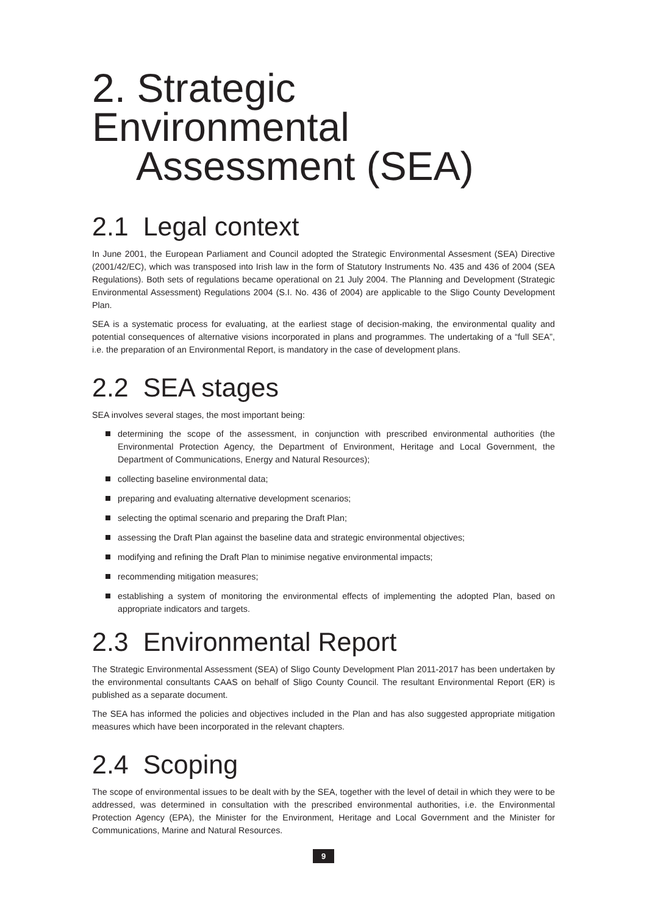2. Strategic Environmental
Assessment (SEA)
2.1 Legal context
In June 2001, the European Parliament and Council adopted the Strategic Environmental Assesment (SEA) Directive (2001/42/EC), which was transposed into Irish law in the form of Statutory Instruments No. 435 and 436 of 2004 (SEA Regulations). Both sets of regulations became operational on 21 July 2004. The Planning and Development (Strategic Environmental Assessment) Regulations 2004 (S.I. No. 436 of 2004) are applicable to the Sligo County Development Plan.
SEA is a systematic process for evaluating, at the earliest stage of decision-making, the environmental quality and potential consequences of alternative visions incorporated in plans and programmes. The undertaking of a “full SEA”, i.e. the preparation of an Environmental Report, is mandatory in the case of development plans.
2.2 SEA stages
SEA involves several stages, the most important being:
determining the scope of the assessment, in conjunction with prescribed environmental authorities (the Environmental Protection Agency, the Department of Environment, Heritage and Local Government, the Department of Communications, Energy and Natural Resources);
collecting baseline environmental data;
preparing and evaluating alternative development scenarios;
selecting the optimal scenario and preparing the Draft Plan;
assessing the Draft Plan against the baseline data and strategic environmental objectives;
modifying and refining the Draft Plan to minimise negative environmental impacts;
recommending mitigation measures;
establishing a system of monitoring the environmental effects of implementing the adopted Plan, based on appropriate indicators and targets.
2.3 Environmental Report
The Strategic Environmental Assessment (SEA) of Sligo County Development Plan 2011-2017 has been undertaken by the environmental consultants CAAS on behalf of Sligo County Council. The resultant Environmental Report (ER) is published as a separate document.
The SEA has informed the policies and objectives included in the Plan and has also suggested appropriate mitigation measures which have been incorporated in the relevant chapters.
2.4 Scoping
The scope of environmental issues to be dealt with by the SEA, together with the level of detail in which they were to be addressed, was determined in consultation with the prescribed environmental authorities, i.e. the Environmental Protection Agency (EPA), the Minister for the Environment, Heritage and Local Government and the Minister for Communications, Marine and Natural Resources.
9